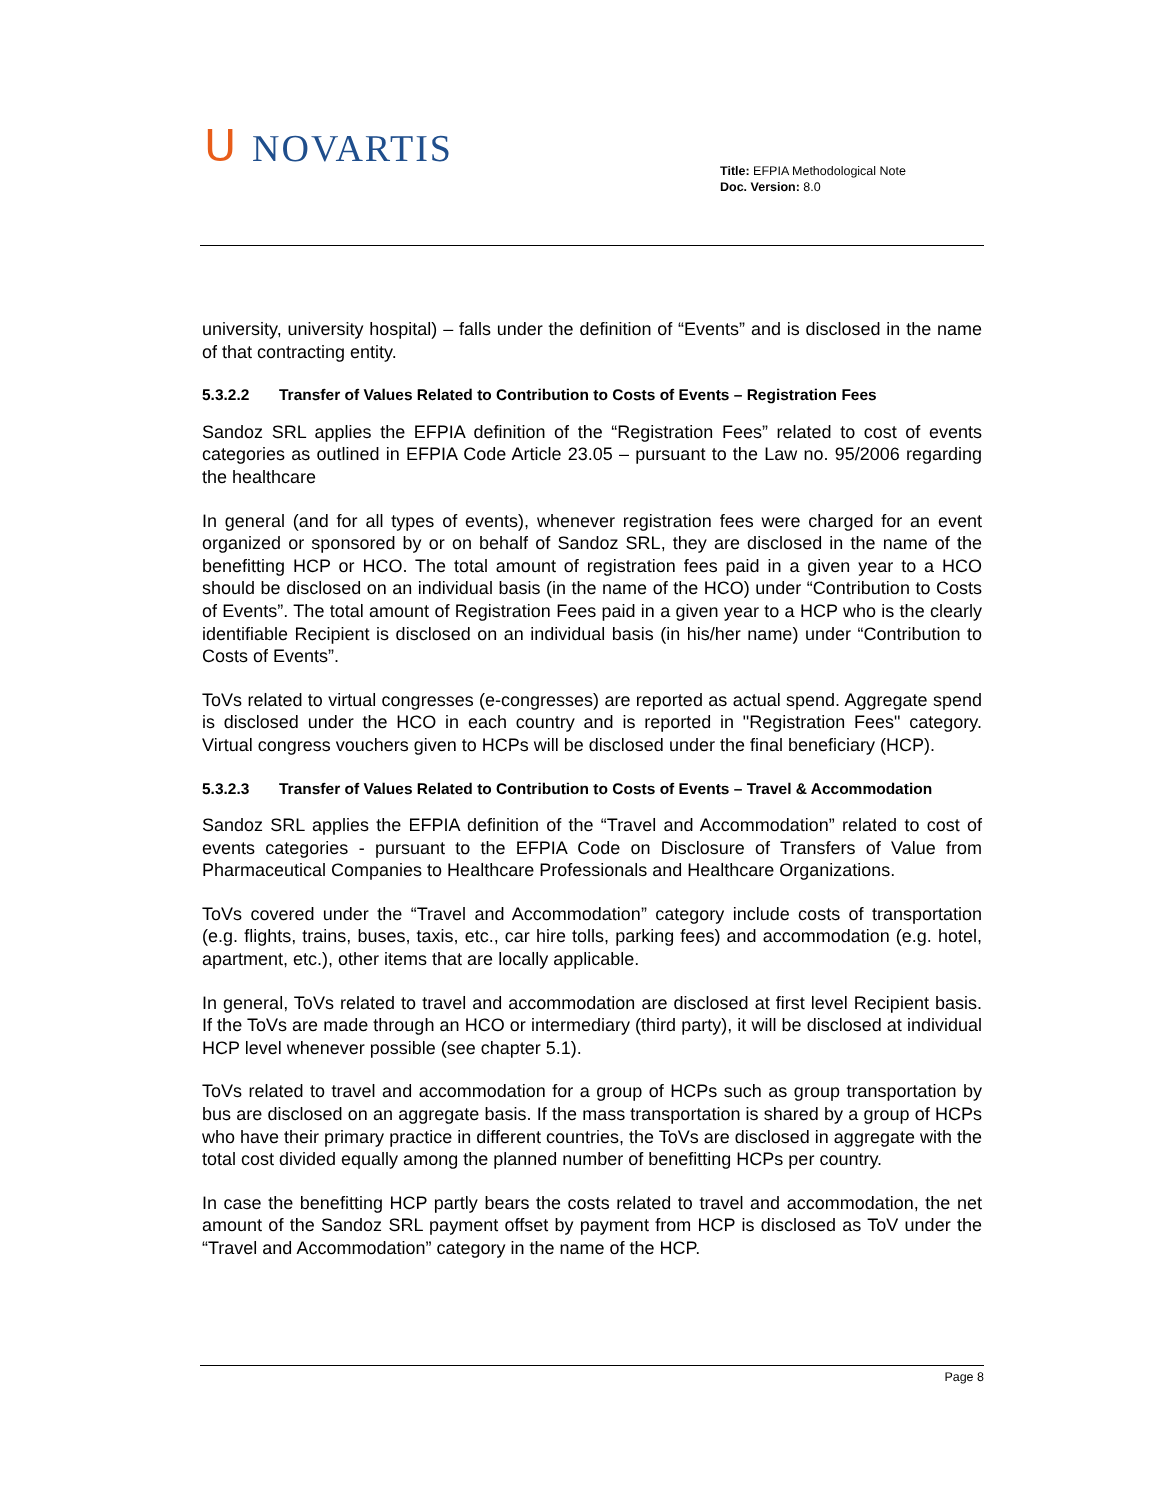ᑌ NOVARTIS
Title: EFPIA Methodological Note
Doc. Version: 8.0
university, university hospital) – falls under the definition of “Events” and is disclosed in the name of that contracting entity.
5.3.2.2 Transfer of Values Related to Contribution to Costs of Events – Registration Fees
Sandoz SRL applies the EFPIA definition of the “Registration Fees” related to cost of events categories as outlined in EFPIA Code Article 23.05 – pursuant to the Law no. 95/2006 regarding the healthcare
In general (and for all types of events), whenever registration fees were charged for an event organized or sponsored by or on behalf of Sandoz SRL, they are disclosed in the name of the benefitting HCP or HCO. The total amount of registration fees paid in a given year to a HCO should be disclosed on an individual basis (in the name of the HCO) under “Contribution to Costs of Events”. The total amount of Registration Fees paid in a given year to a HCP who is the clearly identifiable Recipient is disclosed on an individual basis (in his/her name) under “Contribution to Costs of Events”.
ToVs related to virtual congresses (e-congresses) are reported as actual spend. Aggregate spend is disclosed under the HCO in each country and is reported in "Registration Fees" category. Virtual congress vouchers given to HCPs will be disclosed under the final beneficiary (HCP).
5.3.2.3 Transfer of Values Related to Contribution to Costs of Events – Travel & Accommodation
Sandoz SRL applies the EFPIA definition of the “Travel and Accommodation” related to cost of events categories - pursuant to the EFPIA Code on Disclosure of Transfers of Value from Pharmaceutical Companies to Healthcare Professionals and Healthcare Organizations.
ToVs covered under the “Travel and Accommodation” category include costs of transportation (e.g. flights, trains, buses, taxis, etc., car hire tolls, parking fees) and accommodation (e.g. hotel, apartment, etc.), other items that are locally applicable.
In general, ToVs related to travel and accommodation are disclosed at first level Recipient basis. If the ToVs are made through an HCO or intermediary (third party), it will be disclosed at individual HCP level whenever possible (see chapter 5.1).
ToVs related to travel and accommodation for a group of HCPs such as group transportation by bus are disclosed on an aggregate basis. If the mass transportation is shared by a group of HCPs who have their primary practice in different countries, the ToVs are disclosed in aggregate with the total cost divided equally among the planned number of benefitting HCPs per country.
In case the benefitting HCP partly bears the costs related to travel and accommodation, the net amount of the Sandoz SRL payment offset by payment from HCP is disclosed as ToV under the “Travel and Accommodation” category in the name of the HCP.
Page 8